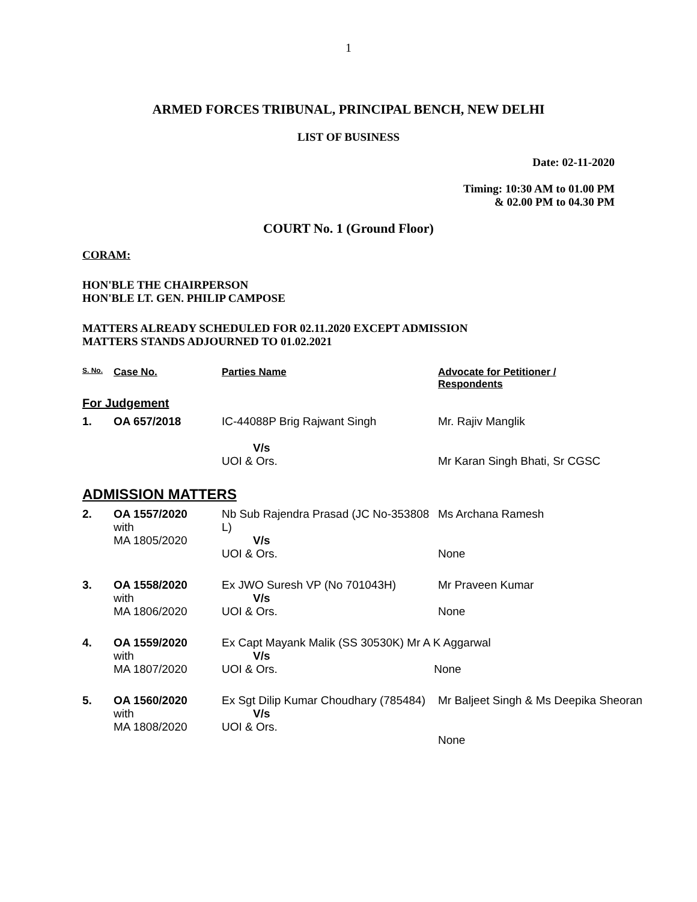1
ARMED FORCES TRIBUNAL, PRINCIPAL BENCH, NEW DELHI
LIST OF BUSINESS
Date: 02-11-2020
Timing: 10:30 AM to 01.00 PM
& 02.00 PM to 04.30 PM
COURT No. 1 (Ground Floor)
CORAM:
HON'BLE THE CHAIRPERSON
HON'BLE LT. GEN. PHILIP CAMPOSE
MATTERS ALREADY SCHEDULED FOR 02.11.2020 EXCEPT ADMISSION
MATTERS STANDS ADJOURNED TO 01.02.2021
| S. No. | Case No. | Parties Name | Advocate for Petitioner / Respondents |
| --- | --- | --- | --- |
| For Judgement | | | |
| 1. | OA 657/2018 | IC-44088P Brig Rajwant Singh V/s UOI & Ors. | Mr. Rajiv Manglik Mr Karan Singh Bhati, Sr CGSC |
| ADMISSION MATTERS | | | |
| 2. | OA 1557/2020 with MA 1805/2020 | Nb Sub Rajendra Prasad (JC No-353808 L) V/s UOI & Ors. | Ms Archana Ramesh None |
| 3. | OA 1558/2020 with MA 1806/2020 | Ex JWO Suresh VP (No 701043H) V/s UOI & Ors. | Mr Praveen Kumar None |
| 4. | OA 1559/2020 with MA 1807/2020 | Ex Capt Mayank Malik (SS 30530K) Mr A K Aggarwal V/s UOI & Ors. None | |
| 5. | OA 1560/2020 with MA 1808/2020 | Ex Sgt Dilip Kumar Choudhary (785484) V/s UOI & Ors. | Mr Baljeet Singh & Ms Deepika Sheoran None |